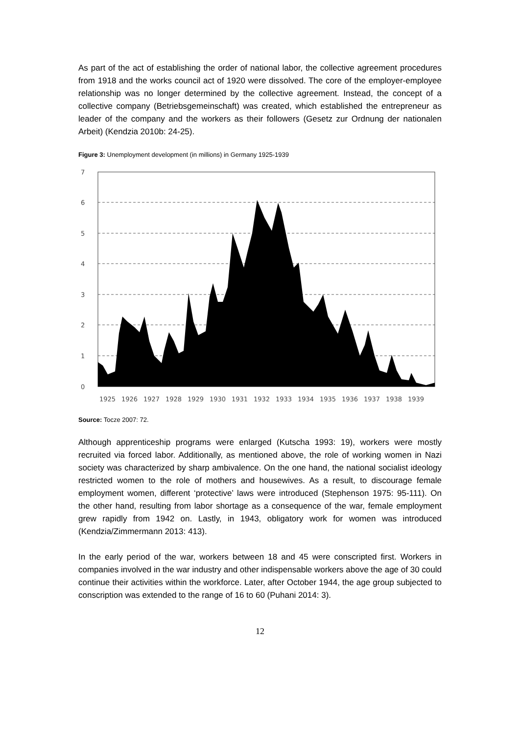As part of the act of establishing the order of national labor, the collective agreement procedures from 1918 and the works council act of 1920 were dissolved. The core of the employer-employee relationship was no longer determined by the collective agreement. Instead, the concept of a collective company (Betriebsgemeinschaft) was created, which established the entrepreneur as leader of the company and the workers as their followers (Gesetz zur Ordnung der nationalen Arbeit) (Kendzia 2010b: 24-25).
Figure 3: Unemployment development (in millions) in Germany 1925-1939
7
6
5
4
3
2
1
0
1925
1926
1927
1928
1929
1930
1931
1932
1933
1934
1935
1936
1937
1938
1939
Source: Tocze 2007: 72.
Although apprenticeship programs were enlarged (Kutscha 1993: 19), workers were mostly recruited via forced labor. Additionally, as mentioned above, the role of working women in Nazi society was characterized by sharp ambivalence. On the one hand, the national socialist ideology restricted women to the role of mothers and housewives. As a result, to discourage female employment women, different ‘protective’ laws were introduced (Stephenson 1975: 95-111). On the other hand, resulting from labor shortage as a consequence of the war, female employment grew rapidly from 1942 on. Lastly, in 1943, obligatory work for women was introduced (Kendzia/Zimmermann 2013: 413).
In the early period of the war, workers between 18 and 45 were conscripted first. Workers in companies involved in the war industry and other indispensable workers above the age of 30 could continue their activities within the workforce. Later, after October 1944, the age group subjected to conscription was extended to the range of 16 to 60 (Puhani 2014: 3).
12